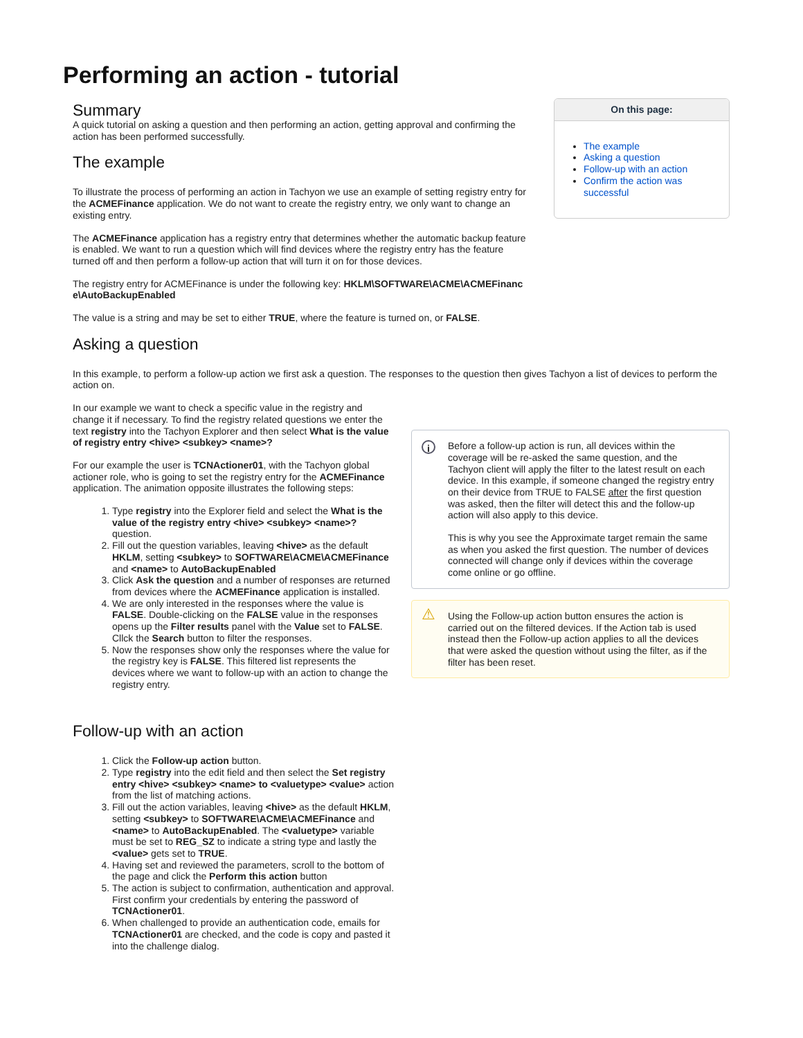Performing an action - tutorial
Summary
A quick tutorial on asking a question and then performing an action, getting approval and confirming the action has been performed successfully.
The example
To illustrate the process of performing an action in Tachyon we use an example of setting registry entry for the ACMEFinance application. We do not want to create the registry entry, we only want to change an existing entry.
The ACMEFinance application has a registry entry that determines whether the automatic backup feature is enabled. We want to run a question which will find devices where the registry entry has the feature turned off and then perform a follow-up action that will turn it on for those devices.
The registry entry for ACMEFinance is under the following key: HKLM\SOFTWARE\ACME\ACMEFinanc e\AutoBackupEnabled
The value is a string and may be set to either TRUE, where the feature is turned on, or FALSE.
On this page:
The example
Asking a question
Follow-up with an action
Confirm the action was successful
Asking a question
In this example, to perform a follow-up action we first ask a question. The responses to the question then gives Tachyon a list of devices to perform the action on.
In our example we want to check a specific value in the registry and change it if necessary. To find the registry related questions we enter the text registry into the Tachyon Explorer and then select What is the value of registry entry <hive> <subkey> <name>?
For our example the user is TCNActioner01, with the Tachyon global actioner role, who is going to set the registry entry for the ACMEFinance application. The animation opposite illustrates the following steps:
1. Type registry into the Explorer field and select the What is the value of the registry entry <hive> <subkey> <name>? question.
2. Fill out the question variables, leaving <hive> as the default HKLM, setting <subkey> to SOFTWARE\ACME\ACMEFinance and <name> to AutoBackupEnabled
3. Click Ask the question and a number of responses are returned from devices where the ACMEFinance application is installed.
4. We are only interested in the responses where the value is FALSE. Double-clicking on the FALSE value in the responses opens up the Filter results panel with the Value set to FALSE. Cllck the Search button to filter the responses.
5. Now the responses show only the responses where the value for the registry key is FALSE. This filtered list represents the devices where we want to follow-up with an action to change the registry entry.
i
Before a follow-up action is run, all devices within the coverage will be re-asked the same question, and the Tachyon client will apply the filter to the latest result on each device. In this example, if someone changed the registry entry on their device from TRUE to FALSE after the first question was asked, then the filter will detect this and the follow-up action will also apply to this device.
This is why you see the Approximate target remain the same as when you asked the first question. The number of devices connected will change only if devices within the coverage come online or go offline.
⚠ Using the Follow-up action button ensures the action is carried out on the filtered devices. If the Action tab is used instead then the Follow-up action applies to all the devices that were asked the question without using the filter, as if the filter has been reset.
Follow-up with an action
1. Click the Follow-up action button.
2. Type registry into the edit field and then select the Set registry entry <hive> <subkey> <name> to <valuetype> <value> action from the list of matching actions.
3. Fill out the action variables, leaving <hive> as the default HKLM, setting <subkey> to SOFTWARE\ACME\ACMEFinance and <name> to AutoBackupEnabled. The <valuetype> variable must be set to REG_SZ to indicate a string type and lastly the <value> gets set to TRUE.
4. Having set and reviewed the parameters, scroll to the bottom of the page and click the Perform this action button
5. The action is subject to confirmation, authentication and approval. First confirm your credentials by entering the password of TCNActioner01.
6. When challenged to provide an authentication code, emails for TCNActioner01 are checked, and the code is copy and pasted it into the challenge dialog.